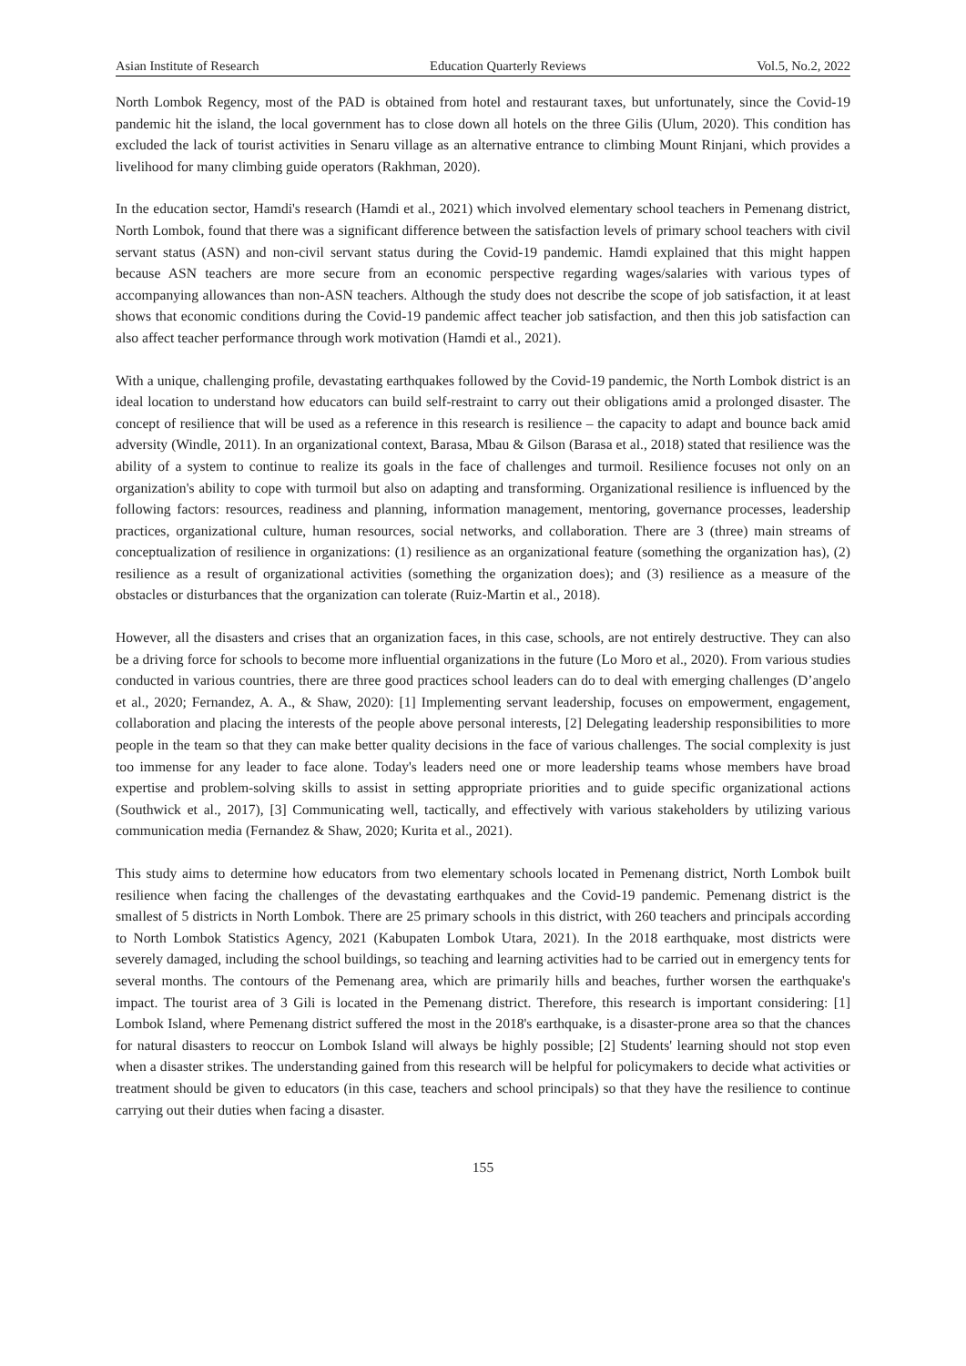Asian Institute of Research Education Quarterly Reviews Vol.5, No.2, 2022
North Lombok Regency, most of the PAD is obtained from hotel and restaurant taxes, but unfortunately, since the Covid-19 pandemic hit the island, the local government has to close down all hotels on the three Gilis (Ulum, 2020). This condition has excluded the lack of tourist activities in Senaru village as an alternative entrance to climbing Mount Rinjani, which provides a livelihood for many climbing guide operators (Rakhman, 2020).
In the education sector, Hamdi's research (Hamdi et al., 2021) which involved elementary school teachers in Pemenang district, North Lombok, found that there was a significant difference between the satisfaction levels of primary school teachers with civil servant status (ASN) and non-civil servant status during the Covid-19 pandemic. Hamdi explained that this might happen because ASN teachers are more secure from an economic perspective regarding wages/salaries with various types of accompanying allowances than non-ASN teachers. Although the study does not describe the scope of job satisfaction, it at least shows that economic conditions during the Covid-19 pandemic affect teacher job satisfaction, and then this job satisfaction can also affect teacher performance through work motivation (Hamdi et al., 2021).
With a unique, challenging profile, devastating earthquakes followed by the Covid-19 pandemic, the North Lombok district is an ideal location to understand how educators can build self-restraint to carry out their obligations amid a prolonged disaster. The concept of resilience that will be used as a reference in this research is resilience – the capacity to adapt and bounce back amid adversity (Windle, 2011). In an organizational context, Barasa, Mbau & Gilson (Barasa et al., 2018) stated that resilience was the ability of a system to continue to realize its goals in the face of challenges and turmoil. Resilience focuses not only on an organization's ability to cope with turmoil but also on adapting and transforming. Organizational resilience is influenced by the following factors: resources, readiness and planning, information management, mentoring, governance processes, leadership practices, organizational culture, human resources, social networks, and collaboration. There are 3 (three) main streams of conceptualization of resilience in organizations: (1) resilience as an organizational feature (something the organization has), (2) resilience as a result of organizational activities (something the organization does); and (3) resilience as a measure of the obstacles or disturbances that the organization can tolerate (Ruiz-Martin et al., 2018).
However, all the disasters and crises that an organization faces, in this case, schools, are not entirely destructive. They can also be a driving force for schools to become more influential organizations in the future (Lo Moro et al., 2020). From various studies conducted in various countries, there are three good practices school leaders can do to deal with emerging challenges (D’angelo et al., 2020; Fernandez, A. A., & Shaw, 2020): [1] Implementing servant leadership, focuses on empowerment, engagement, collaboration and placing the interests of the people above personal interests, [2] Delegating leadership responsibilities to more people in the team so that they can make better quality decisions in the face of various challenges. The social complexity is just too immense for any leader to face alone. Today's leaders need one or more leadership teams whose members have broad expertise and problem-solving skills to assist in setting appropriate priorities and to guide specific organizational actions (Southwick et al., 2017), [3] Communicating well, tactically, and effectively with various stakeholders by utilizing various communication media (Fernandez & Shaw, 2020; Kurita et al., 2021).
This study aims to determine how educators from two elementary schools located in Pemenang district, North Lombok built resilience when facing the challenges of the devastating earthquakes and the Covid-19 pandemic. Pemenang district is the smallest of 5 districts in North Lombok. There are 25 primary schools in this district, with 260 teachers and principals according to North Lombok Statistics Agency, 2021 (Kabupaten Lombok Utara, 2021). In the 2018 earthquake, most districts were severely damaged, including the school buildings, so teaching and learning activities had to be carried out in emergency tents for several months. The contours of the Pemenang area, which are primarily hills and beaches, further worsen the earthquake's impact. The tourist area of 3 Gili is located in the Pemenang district. Therefore, this research is important considering: [1] Lombok Island, where Pemenang district suffered the most in the 2018's earthquake, is a disaster-prone area so that the chances for natural disasters to reoccur on Lombok Island will always be highly possible; [2] Students' learning should not stop even when a disaster strikes. The understanding gained from this research will be helpful for policymakers to decide what activities or treatment should be given to educators (in this case, teachers and school principals) so that they have the resilience to continue carrying out their duties when facing a disaster.
155